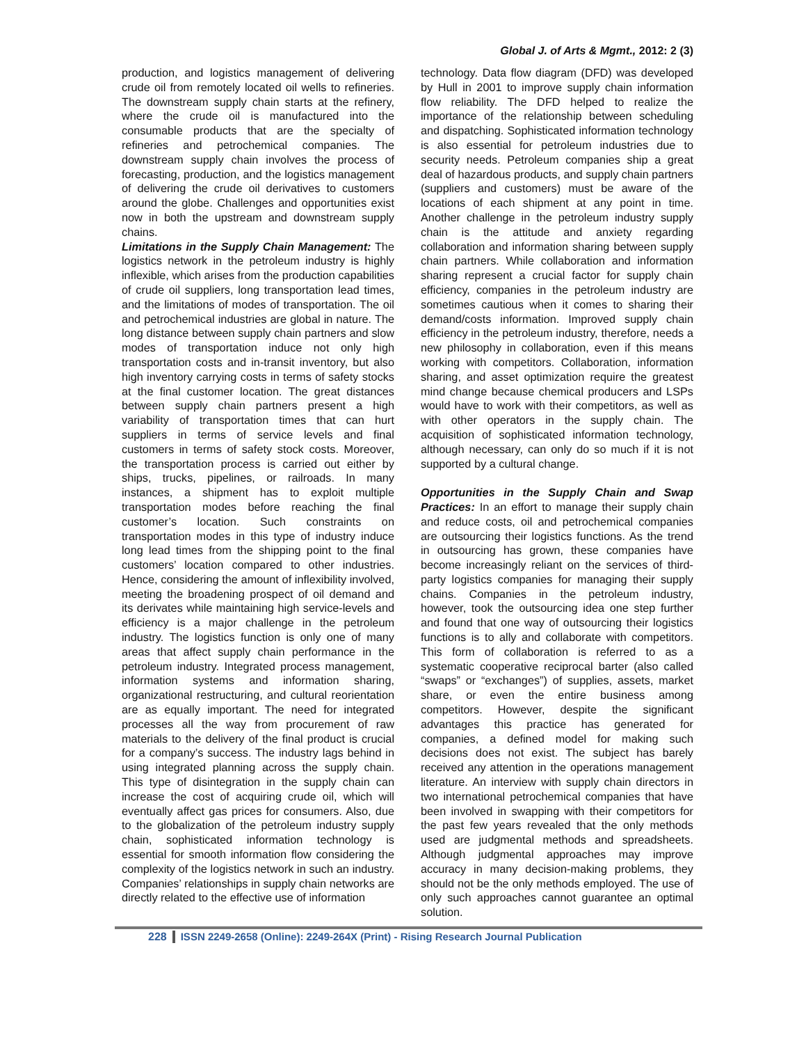Global J. of Arts & Mgmt., 2012: 2 (3)
production, and logistics management of delivering crude oil from remotely located oil wells to refineries. The downstream supply chain starts at the refinery, where the crude oil is manufactured into the consumable products that are the specialty of refineries and petrochemical companies. The downstream supply chain involves the process of forecasting, production, and the logistics management of delivering the crude oil derivatives to customers around the globe. Challenges and opportunities exist now in both the upstream and downstream supply chains.
Limitations in the Supply Chain Management: The logistics network in the petroleum industry is highly inflexible, which arises from the production capabilities of crude oil suppliers, long transportation lead times, and the limitations of modes of transportation. The oil and petrochemical industries are global in nature. The long distance between supply chain partners and slow modes of transportation induce not only high transportation costs and in-transit inventory, but also high inventory carrying costs in terms of safety stocks at the final customer location. The great distances between supply chain partners present a high variability of transportation times that can hurt suppliers in terms of service levels and final customers in terms of safety stock costs. Moreover, the transportation process is carried out either by ships, trucks, pipelines, or railroads. In many instances, a shipment has to exploit multiple transportation modes before reaching the final customer’s location. Such constraints on transportation modes in this type of industry induce long lead times from the shipping point to the final customers’ location compared to other industries. Hence, considering the amount of inflexibility involved, meeting the broadening prospect of oil demand and its derivates while maintaining high service-levels and efficiency is a major challenge in the petroleum industry. The logistics function is only one of many areas that affect supply chain performance in the petroleum industry. Integrated process management, information systems and information sharing, organizational restructuring, and cultural reorientation are as equally important. The need for integrated processes all the way from procurement of raw materials to the delivery of the final product is crucial for a company’s success. The industry lags behind in using integrated planning across the supply chain. This type of disintegration in the supply chain can increase the cost of acquiring crude oil, which will eventually affect gas prices for consumers. Also, due to the globalization of the petroleum industry supply chain, sophisticated information technology is essential for smooth information flow considering the complexity of the logistics network in such an industry. Companies’ relationships in supply chain networks are directly related to the effective use of information
technology. Data flow diagram (DFD) was developed by Hull in 2001 to improve supply chain information flow reliability. The DFD helped to realize the importance of the relationship between scheduling and dispatching. Sophisticated information technology is also essential for petroleum industries due to security needs. Petroleum companies ship a great deal of hazardous products, and supply chain partners (suppliers and customers) must be aware of the locations of each shipment at any point in time. Another challenge in the petroleum industry supply chain is the attitude and anxiety regarding collaboration and information sharing between supply chain partners. While collaboration and information sharing represent a crucial factor for supply chain efficiency, companies in the petroleum industry are sometimes cautious when it comes to sharing their demand/costs information. Improved supply chain efficiency in the petroleum industry, therefore, needs a new philosophy in collaboration, even if this means working with competitors. Collaboration, information sharing, and asset optimization require the greatest mind change because chemical producers and LSPs would have to work with their competitors, as well as with other operators in the supply chain. The acquisition of sophisticated information technology, although necessary, can only do so much if it is not supported by a cultural change.
Opportunities in the Supply Chain and Swap Practices: In an effort to manage their supply chain and reduce costs, oil and petrochemical companies are outsourcing their logistics functions. As the trend in outsourcing has grown, these companies have become increasingly reliant on the services of third-party logistics companies for managing their supply chains. Companies in the petroleum industry, however, took the outsourcing idea one step further and found that one way of outsourcing their logistics functions is to ally and collaborate with competitors. This form of collaboration is referred to as a systematic cooperative reciprocal barter (also called “swaps” or “exchanges”) of supplies, assets, market share, or even the entire business among competitors. However, despite the significant advantages this practice has generated for companies, a defined model for making such decisions does not exist. The subject has barely received any attention in the operations management literature. An interview with supply chain directors in two international petrochemical companies that have been involved in swapping with their competitors for the past few years revealed that the only methods used are judgmental methods and spreadsheets. Although judgmental approaches may improve accuracy in many decision-making problems, they should not be the only methods employed. The use of only such approaches cannot guarantee an optimal solution.
228 ISSN 2249-2658 (Online): 2249-264X (Print) - Rising Research Journal Publication